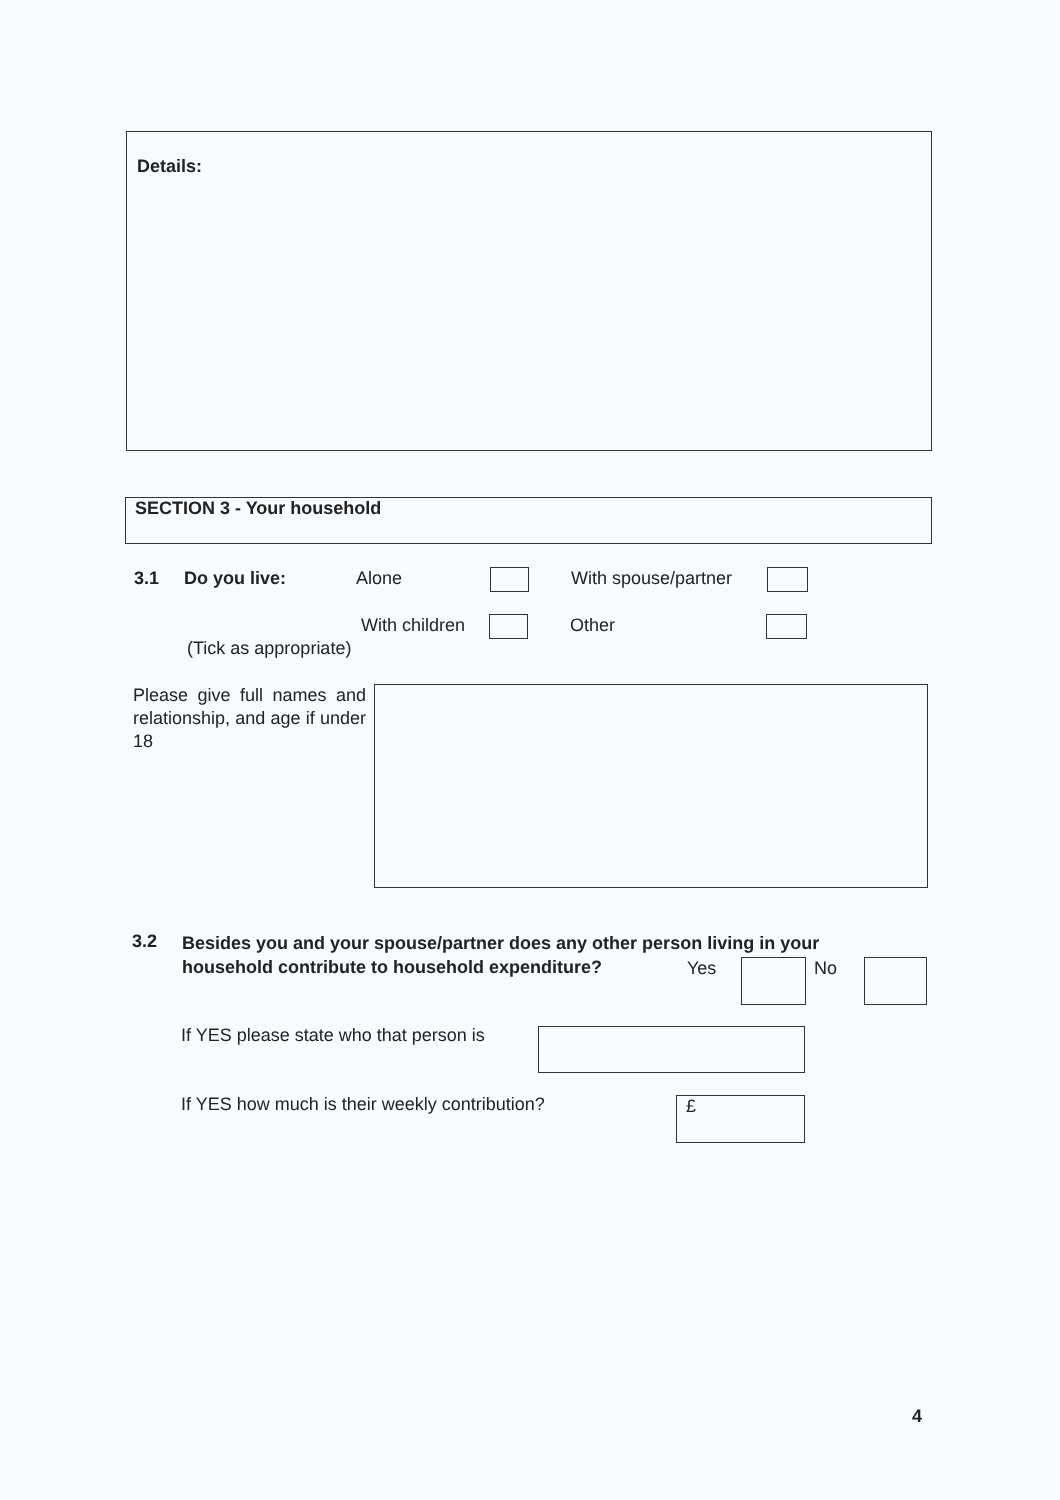Details:
SECTION 3 - Your household
3.1 Do you live: Alone With spouse/partner
With children Other
(Tick as appropriate)
Please give full names and relationship, and age if under 18
3.2
Besides you and your spouse/partner does any other person living in your household contribute to household expenditure?
Yes No
If YES please state who that person is
If YES how much is their weekly contribution? £
4